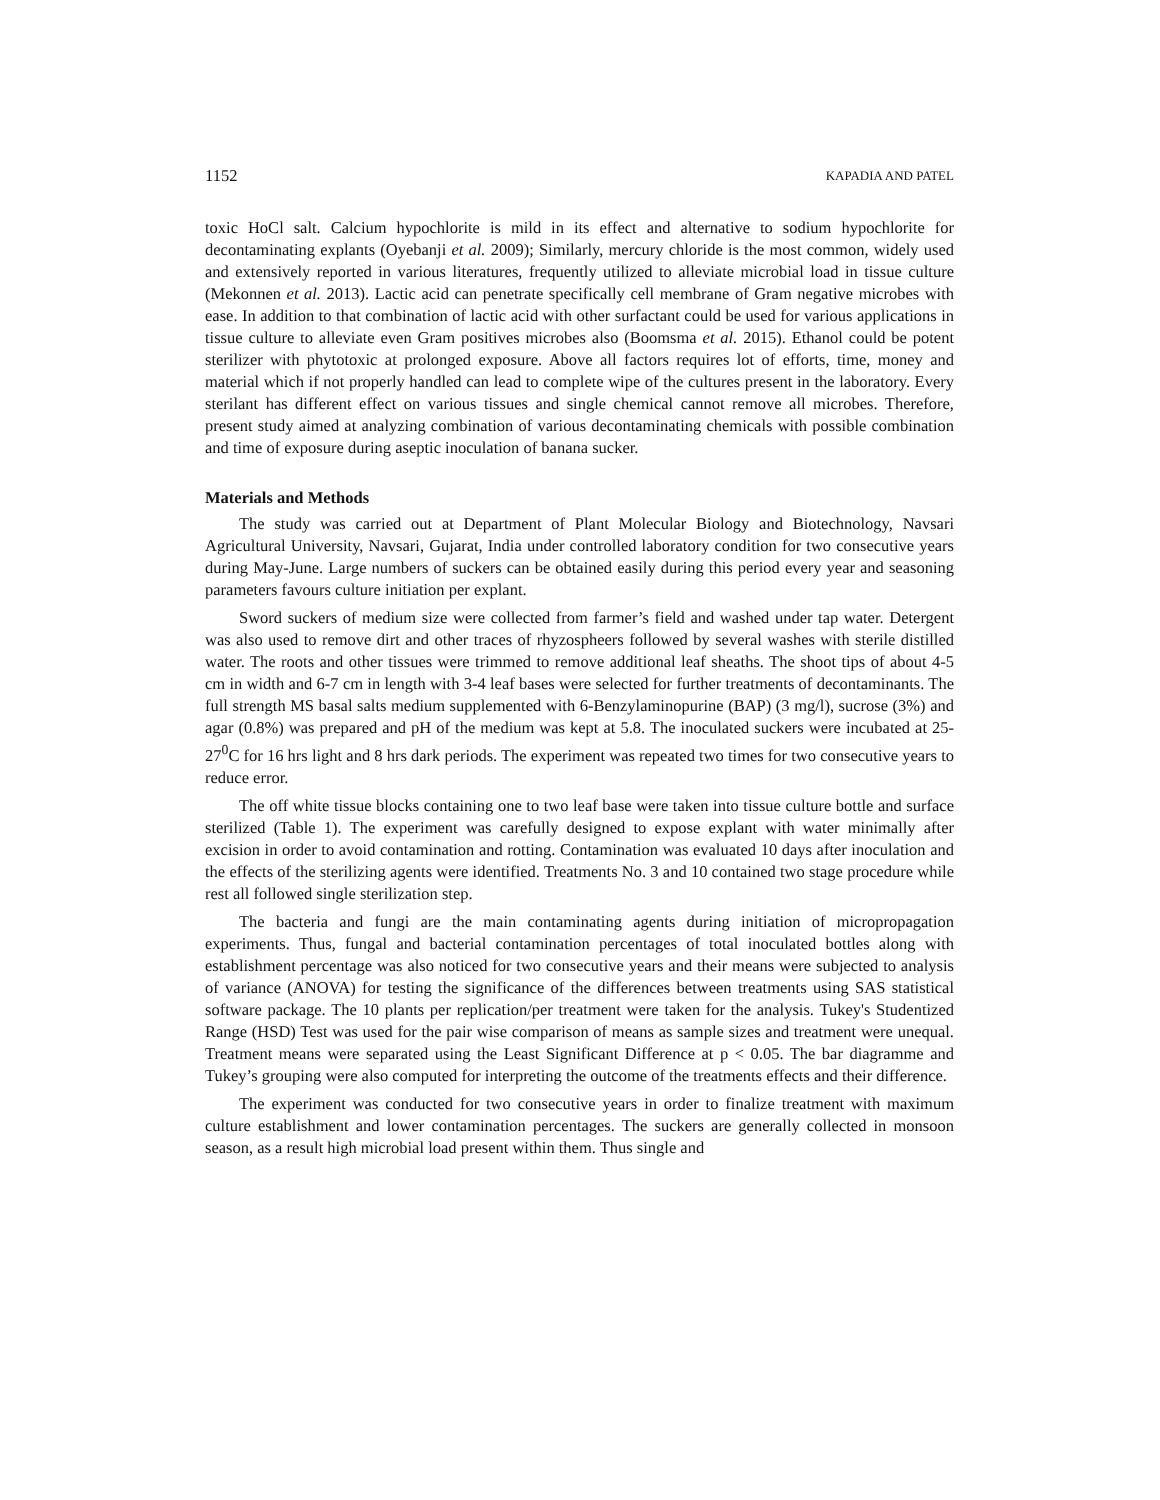1152 KAPADIA AND PATEL
toxic HoCl salt. Calcium hypochlorite is mild in its effect and alternative to sodium hypochlorite for decontaminating explants (Oyebanji et al. 2009); Similarly, mercury chloride is the most common, widely used and extensively reported in various literatures, frequently utilized to alleviate microbial load in tissue culture (Mekonnen et al. 2013). Lactic acid can penetrate specifically cell membrane of Gram negative microbes with ease. In addition to that combination of lactic acid with other surfactant could be used for various applications in tissue culture to alleviate even Gram positives microbes also (Boomsma et al. 2015). Ethanol could be potent sterilizer with phytotoxic at prolonged exposure. Above all factors requires lot of efforts, time, money and material which if not properly handled can lead to complete wipe of the cultures present in the laboratory. Every sterilant has different effect on various tissues and single chemical cannot remove all microbes. Therefore, present study aimed at analyzing combination of various decontaminating chemicals with possible combination and time of exposure during aseptic inoculation of banana sucker.
Materials and Methods
The study was carried out at Department of Plant Molecular Biology and Biotechnology, Navsari Agricultural University, Navsari, Gujarat, India under controlled laboratory condition for two consecutive years during May-June. Large numbers of suckers can be obtained easily during this period every year and seasoning parameters favours culture initiation per explant.
Sword suckers of medium size were collected from farmer’s field and washed under tap water. Detergent was also used to remove dirt and other traces of rhyzospheers followed by several washes with sterile distilled water. The roots and other tissues were trimmed to remove additional leaf sheaths. The shoot tips of about 4-5 cm in width and 6-7 cm in length with 3-4 leaf bases were selected for further treatments of decontaminants. The full strength MS basal salts medium supplemented with 6-Benzylaminopurine (BAP) (3 mg/l), sucrose (3%) and agar (0.8%) was prepared and pH of the medium was kept at 5.8. The inoculated suckers were incubated at 25-27<sup>0</sup>C for 16 hrs light and 8 hrs dark periods. The experiment was repeated two times for two consecutive years to reduce error.
The off white tissue blocks containing one to two leaf base were taken into tissue culture bottle and surface sterilized (Table 1). The experiment was carefully designed to expose explant with water minimally after excision in order to avoid contamination and rotting. Contamination was evaluated 10 days after inoculation and the effects of the sterilizing agents were identified. Treatments No. 3 and 10 contained two stage procedure while rest all followed single sterilization step.
The bacteria and fungi are the main contaminating agents during initiation of micropropagation experiments. Thus, fungal and bacterial contamination percentages of total inoculated bottles along with establishment percentage was also noticed for two consecutive years and their means were subjected to analysis of variance (ANOVA) for testing the significance of the differences between treatments using SAS statistical software package. The 10 plants per replication/per treatment were taken for the analysis. Tukey's Studentized Range (HSD) Test was used for the pair wise comparison of means as sample sizes and treatment were unequal. Treatment means were separated using the Least Significant Difference at p < 0.05. The bar diagramme and Tukey’s grouping were also computed for interpreting the outcome of the treatments effects and their difference.
The experiment was conducted for two consecutive years in order to finalize treatment with maximum culture establishment and lower contamination percentages. The suckers are generally collected in monsoon season, as a result high microbial load present within them. Thus single and